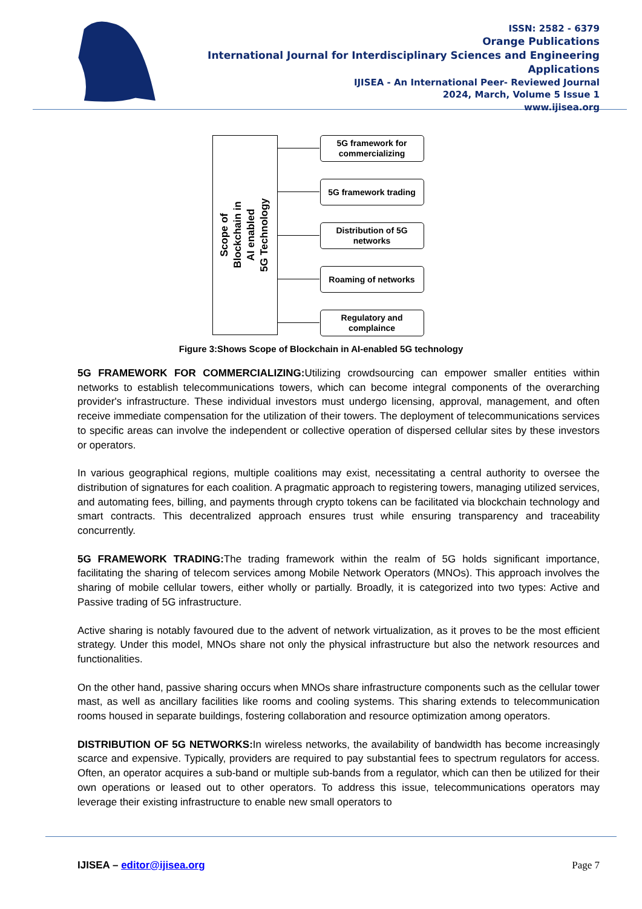ISSN: 2582 - 6379
Orange Publications
International Journal for Interdisciplinary Sciences and Engineering Applications
IJISEA - An International Peer- Reviewed Journal
2024, March, Volume 5 Issue 1
www.ijisea.org
Scope of
Blockchain in
AI enabled
5G Technology
5G framework for commercializing
5G framework trading
Distribution of 5G networks
Roaming of networks
Regulatory and complaince
Figure 3:Shows Scope of Blockchain in AI-enabled 5G technology
5G FRAMEWORK FOR COMMERCIALIZING: Utilizing crowdsourcing can empower smaller entities within networks to establish telecommunications towers, which can become integral components of the overarching provider's infrastructure. These individual investors must undergo licensing, approval, management, and often receive immediate compensation for the utilization of their towers. The deployment of telecommunications services to specific areas can involve the independent or collective operation of dispersed cellular sites by these investors or operators.
In various geographical regions, multiple coalitions may exist, necessitating a central authority to oversee the distribution of signatures for each coalition. A pragmatic approach to registering towers, managing utilized services, and automating fees, billing, and payments through crypto tokens can be facilitated via blockchain technology and smart contracts. This decentralized approach ensures trust while ensuring transparency and traceability concurrently.
5G FRAMEWORK TRADING: The trading framework within the realm of 5G holds significant importance, facilitating the sharing of telecom services among Mobile Network Operators (MNOs). This approach involves the sharing of mobile cellular towers, either wholly or partially. Broadly, it is categorized into two types: Active and Passive trading of 5G infrastructure.
Active sharing is notably favoured due to the advent of network virtualization, as it proves to be the most efficient strategy. Under this model, MNOs share not only the physical infrastructure but also the network resources and functionalities.
On the other hand, passive sharing occurs when MNOs share infrastructure components such as the cellular tower mast, as well as ancillary facilities like rooms and cooling systems. This sharing extends to telecommunication rooms housed in separate buildings, fostering collaboration and resource optimization among operators.
DISTRIBUTION OF 5G NETWORKS: In wireless networks, the availability of bandwidth has become increasingly scarce and expensive. Typically, providers are required to pay substantial fees to spectrum regulators for access. Often, an operator acquires a sub-band or multiple sub-bands from a regulator, which can then be utilized for their own operations or leased out to other operators. To address this issue, telecommunications operators may leverage their existing infrastructure to enable new small operators to
IJISEA – editor@ijisea.org Page 7